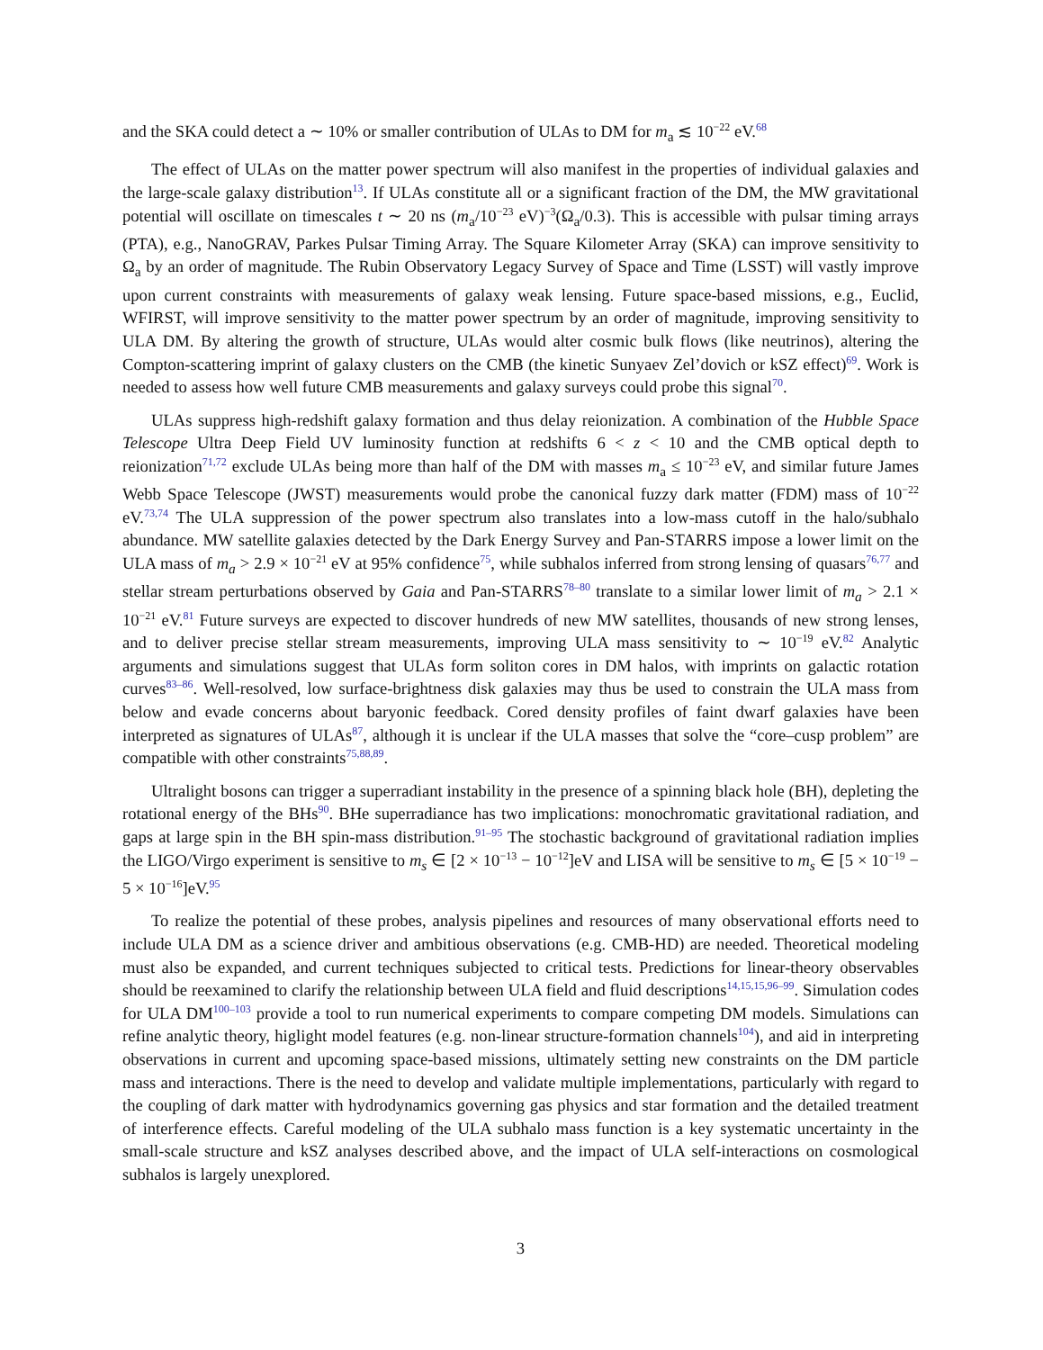and the SKA could detect a ∼ 10% or smaller contribution of ULAs to DM for m<sub>a</sub> ≲ 10<sup>−22</sup> eV.<sup>68</sup>
The effect of ULAs on the matter power spectrum will also manifest in the properties of individual galaxies and the large-scale galaxy distribution<sup>13</sup>. If ULAs constitute all or a significant fraction of the DM, the MW gravitational potential will oscillate on timescales t ∼ 20 ns (m<sub>a</sub>/10<sup>−23</sup> eV)<sup>−3</sup>(Ω<sub>a</sub>/0.3). This is accessible with pulsar timing arrays (PTA), e.g., NanoGRAV, Parkes Pulsar Timing Array. The Square Kilometer Array (SKA) can improve sensitivity to Ω<sub>a</sub> by an order of magnitude. The Rubin Observatory Legacy Survey of Space and Time (LSST) will vastly improve upon current constraints with measurements of galaxy weak lensing. Future space-based missions, e.g., Euclid, WFIRST, will improve sensitivity to the matter power spectrum by an order of magnitude, improving sensitivity to ULA DM. By altering the growth of structure, ULAs would alter cosmic bulk flows (like neutrinos), altering the Compton-scattering imprint of galaxy clusters on the CMB (the kinetic Sunyaev Zel’dovich or kSZ effect)<sup>69</sup>. Work is needed to assess how well future CMB measurements and galaxy surveys could probe this signal<sup>70</sup>.
ULAs suppress high-redshift galaxy formation and thus delay reionization. A combination of the Hubble Space Telescope Ultra Deep Field UV luminosity function at redshifts 6 < z < 10 and the CMB optical depth to reionization<sup>71,72</sup> exclude ULAs being more than half of the DM with masses m<sub>a</sub> ≤ 10<sup>−23</sup> eV, and similar future James Webb Space Telescope (JWST) measurements would probe the canonical fuzzy dark matter (FDM) mass of 10<sup>−22</sup> eV.<sup>73,74</sup> The ULA suppression of the power spectrum also translates into a low-mass cutoff in the halo/subhalo abundance. MW satellite galaxies detected by the Dark Energy Survey and Pan-STARRS impose a lower limit on the ULA mass of m<sub>a</sub> > 2.9 × 10<sup>−21</sup> eV at 95% confidence<sup>75</sup>, while subhalos inferred from strong lensing of quasars<sup>76,77</sup> and stellar stream perturbations observed by Gaia and Pan-STARRS<sup>78–80</sup> translate to a similar lower limit of m<sub>a</sub> > 2.1 × 10<sup>−21</sup> eV.<sup>81</sup> Future surveys are expected to discover hundreds of new MW satellites, thousands of new strong lenses, and to deliver precise stellar stream measurements, improving ULA mass sensitivity to ∼ 10<sup>−19</sup> eV.<sup>82</sup> Analytic arguments and simulations suggest that ULAs form soliton cores in DM halos, with imprints on galactic rotation curves<sup>83–86</sup>. Well-resolved, low surface-brightness disk galaxies may thus be used to constrain the ULA mass from below and evade concerns about baryonic feedback. Cored density profiles of faint dwarf galaxies have been interpreted as signatures of ULAs<sup>87</sup>, although it is unclear if the ULA masses that solve the “core–cusp problem” are compatible with other constraints<sup>75,88,89</sup>.
Ultralight bosons can trigger a superradiant instability in the presence of a spinning black hole (BH), depleting the rotational energy of the BHs<sup>90</sup>. BHe superradiance has two implications: monochromatic gravitational radiation, and gaps at large spin in the BH spin-mass distribution.<sup>91–95</sup> The stochastic background of gravitational radiation implies the LIGO/Virgo experiment is sensitive to m<sub>s</sub> ∈ [2 × 10<sup>−13</sup> − 10<sup>−12</sup>]eV and LISA will be sensitive to m<sub>s</sub> ∈ [5 × 10<sup>−19</sup> − 5 × 10<sup>−16</sup>]eV.<sup>95</sup>
To realize the potential of these probes, analysis pipelines and resources of many observational efforts need to include ULA DM as a science driver and ambitious observations (e.g. CMB-HD) are needed. Theoretical modeling must also be expanded, and current techniques subjected to critical tests. Predictions for linear-theory observables should be reexamined to clarify the relationship between ULA field and fluid descriptions<sup>14,15,15,96–99</sup>. Simulation codes for ULA DM<sup>100–103</sup> provide a tool to run numerical experiments to compare competing DM models. Simulations can refine analytic theory, higlight model features (e.g. non-linear structure-formation channels<sup>104</sup>), and aid in interpreting observations in current and upcoming space-based missions, ultimately setting new constraints on the DM particle mass and interactions. There is the need to develop and validate multiple implementations, particularly with regard to the coupling of dark matter with hydrodynamics governing gas physics and star formation and the detailed treatment of interference effects. Careful modeling of the ULA subhalo mass function is a key systematic uncertainty in the small-scale structure and kSZ analyses described above, and the impact of ULA self-interactions on cosmological subhalos is largely unexplored.
3